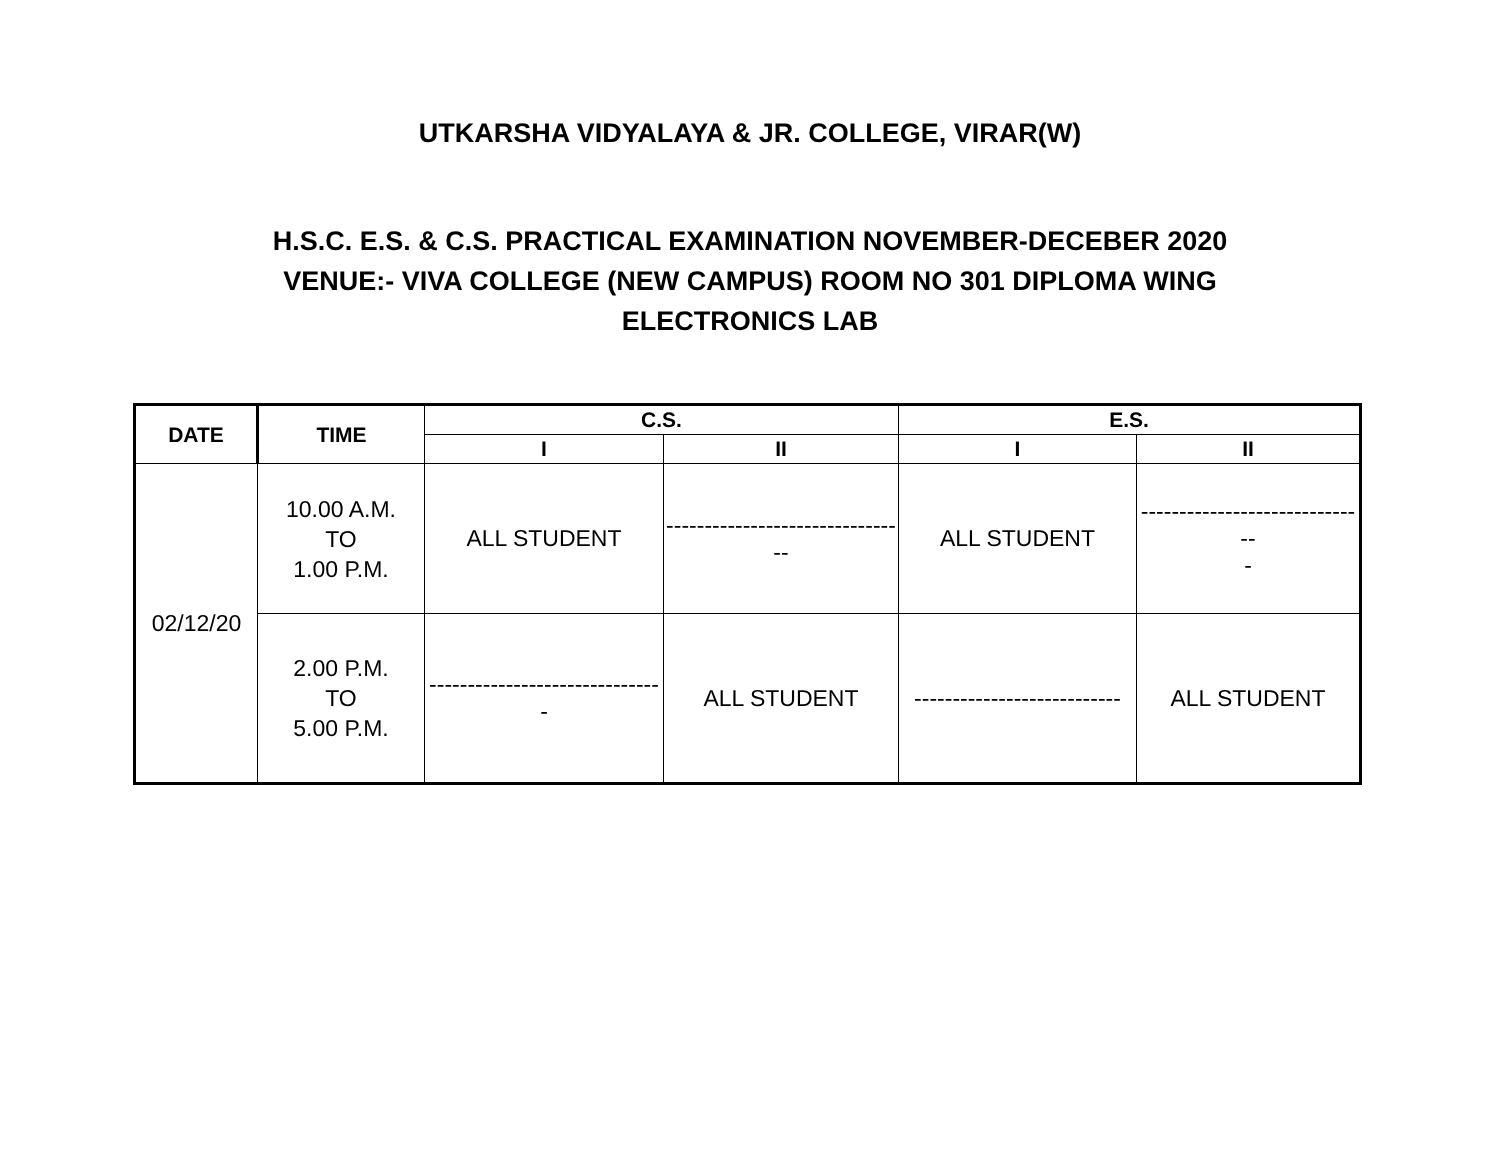UTKARSHA VIDYALAYA & JR. COLLEGE, VIRAR(W)
H.S.C. E.S. & C.S. PRACTICAL EXAMINATION NOVEMBER-DECEBER 2020
VENUE:- VIVA COLLEGE (NEW CAMPUS) ROOM NO 301 DIPLOMA WING
ELECTRONICS LAB
| DATE | TIME | C.S. | | E.S. | |
| --- | --- | --- | --- | --- | --- |
| | | I | II | I | II |
| 02/12/20 | 10.00 A.M. TO 1.00 P.M. | ALL STUDENT | ------------------------------ -- | ALL STUDENT | ------------------------------ - |
| | 2.00 P.M. TO 5.00 P.M. | ------------------------------ - | ALL STUDENT | --------------------------- | ALL STUDENT |